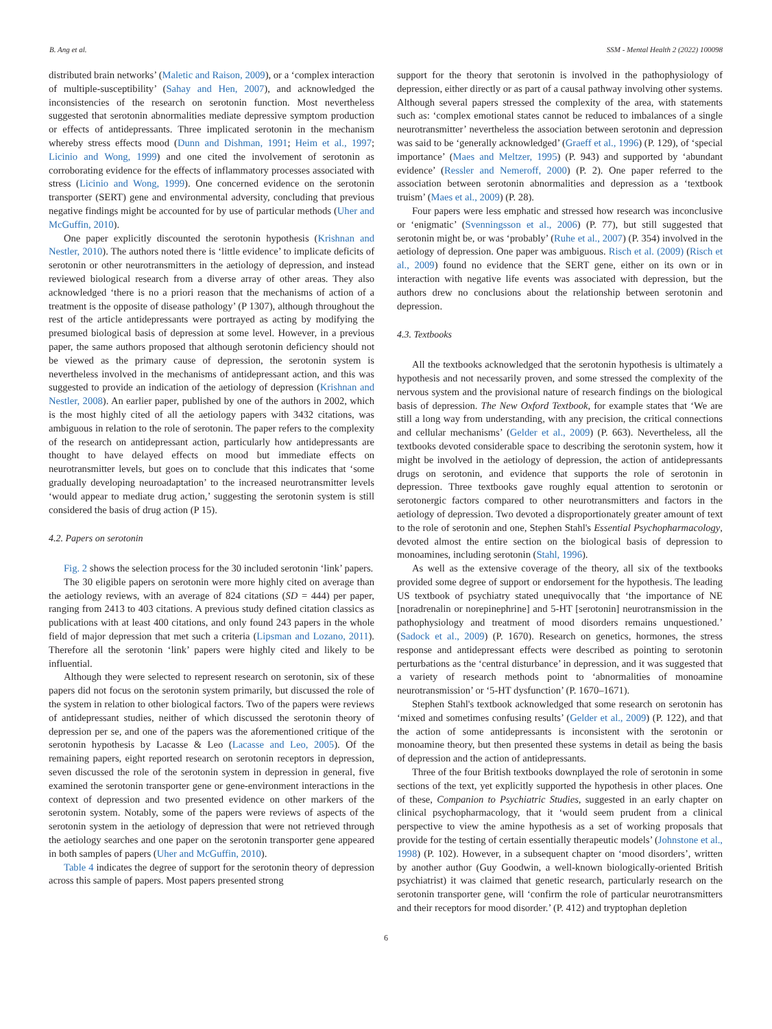B. Ang et al. SSM - Mental Health 2 (2022) 100098
distributed brain networks’ (Maletic and Raison, 2009), or a ‘complex interaction of multiple-susceptibility’ (Sahay and Hen, 2007), and acknowledged the inconsistencies of the research on serotonin function. Most nevertheless suggested that serotonin abnormalities mediate depressive symptom production or effects of antidepressants. Three implicated serotonin in the mechanism whereby stress effects mood (Dunn and Dishman, 1991; Heim et al., 1997; Licinio and Wong, 1999) and one cited the involvement of serotonin as corroborating evidence for the effects of inflammatory processes associated with stress (Licinio and Wong, 1999). One concerned evidence on the serotonin transporter (SERT) gene and environmental adversity, concluding that previous negative findings might be accounted for by use of particular methods (Uher and McGuffin, 2010).
One paper explicitly discounted the serotonin hypothesis (Krishnan and Nestler, 2010). The authors noted there is ‘little evidence’ to implicate deficits of serotonin or other neurotransmitters in the aetiology of depression, and instead reviewed biological research from a diverse array of other areas. They also acknowledged ‘there is no a priori reason that the mechanisms of action of a treatment is the opposite of disease pathology’ (P 1307), although throughout the rest of the article antidepressants were portrayed as acting by modifying the presumed biological basis of depression at some level. However, in a previous paper, the same authors proposed that although serotonin deficiency should not be viewed as the primary cause of depression, the serotonin system is nevertheless involved in the mechanisms of antidepressant action, and this was suggested to provide an indication of the aetiology of depression (Krishnan and Nestler, 2008). An earlier paper, published by one of the authors in 2002, which is the most highly cited of all the aetiology papers with 3432 citations, was ambiguous in relation to the role of serotonin. The paper refers to the complexity of the research on antidepressant action, particularly how antidepressants are thought to have delayed effects on mood but immediate effects on neurotransmitter levels, but goes on to conclude that this indicates that ‘some gradually developing neuroadaptation’ to the increased neurotransmitter levels ‘would appear to mediate drug action,’ suggesting the serotonin system is still considered the basis of drug action (P 15).
4.2. Papers on serotonin
Fig. 2 shows the selection process for the 30 included serotonin ‘link’ papers.
The 30 eligible papers on serotonin were more highly cited on average than the aetiology reviews, with an average of 824 citations (SD = 444) per paper, ranging from 2413 to 403 citations. A previous study defined citation classics as publications with at least 400 citations, and only found 243 papers in the whole field of major depression that met such a criteria (Lipsman and Lozano, 2011). Therefore all the serotonin ‘link’ papers were highly cited and likely to be influential.
Although they were selected to represent research on serotonin, six of these papers did not focus on the serotonin system primarily, but discussed the role of the system in relation to other biological factors. Two of the papers were reviews of antidepressant studies, neither of which discussed the serotonin theory of depression per se, and one of the papers was the aforementioned critique of the serotonin hypothesis by Lacasse & Leo (Lacasse and Leo, 2005). Of the remaining papers, eight reported research on serotonin receptors in depression, seven discussed the role of the serotonin system in depression in general, five examined the serotonin transporter gene or gene-environment interactions in the context of depression and two presented evidence on other markers of the serotonin system. Notably, some of the papers were reviews of aspects of the serotonin system in the aetiology of depression that were not retrieved through the aetiology searches and one paper on the serotonin transporter gene appeared in both samples of papers (Uher and McGuffin, 2010).
Table 4 indicates the degree of support for the serotonin theory of depression across this sample of papers. Most papers presented strong
support for the theory that serotonin is involved in the pathophysiology of depression, either directly or as part of a causal pathway involving other systems. Although several papers stressed the complexity of the area, with statements such as: ‘complex emotional states cannot be reduced to imbalances of a single neurotransmitter’ nevertheless the association between serotonin and depression was said to be ‘generally acknowledged’ (Graeff et al., 1996) (P. 129), of ‘special importance’ (Maes and Meltzer, 1995) (P. 943) and supported by ‘abundant evidence’ (Ressler and Nemeroff, 2000) (P. 2). One paper referred to the association between serotonin abnormalities and depression as a ‘textbook truism’ (Maes et al., 2009) (P. 28).
Four papers were less emphatic and stressed how research was inconclusive or ‘enigmatic’ (Svenningsson et al., 2006) (P. 77), but still suggested that serotonin might be, or was ‘probably’ (Ruhe et al., 2007) (P. 354) involved in the aetiology of depression. One paper was ambiguous. Risch et al. (2009) (Risch et al., 2009) found no evidence that the SERT gene, either on its own or in interaction with negative life events was associated with depression, but the authors drew no conclusions about the relationship between serotonin and depression.
4.3. Textbooks
All the textbooks acknowledged that the serotonin hypothesis is ultimately a hypothesis and not necessarily proven, and some stressed the complexity of the nervous system and the provisional nature of research findings on the biological basis of depression. The New Oxford Textbook, for example states that ‘We are still a long way from understanding, with any precision, the critical connections and cellular mechanisms’ (Gelder et al., 2009) (P. 663). Nevertheless, all the textbooks devoted considerable space to describing the serotonin system, how it might be involved in the aetiology of depression, the action of antidepressants drugs on serotonin, and evidence that supports the role of serotonin in depression. Three textbooks gave roughly equal attention to serotonin or serotonergic factors compared to other neurotransmitters and factors in the aetiology of depression. Two devoted a disproportionately greater amount of text to the role of serotonin and one, Stephen Stahl's Essential Psychopharmacology, devoted almost the entire section on the biological basis of depression to monoamines, including serotonin (Stahl, 1996).
As well as the extensive coverage of the theory, all six of the textbooks provided some degree of support or endorsement for the hypothesis. The leading US textbook of psychiatry stated unequivocally that ‘the importance of NE [noradrenalin or norepinephrine] and 5-HT [serotonin] neurotransmission in the pathophysiology and treatment of mood disorders remains unquestioned.’ (Sadock et al., 2009) (P. 1670). Research on genetics, hormones, the stress response and antidepressant effects were described as pointing to serotonin perturbations as the ‘central disturbance’ in depression, and it was suggested that a variety of research methods point to ‘abnormalities of monoamine neurotransmission’ or ‘5-HT dysfunction’ (P. 1670–1671).
Stephen Stahl's textbook acknowledged that some research on serotonin has ‘mixed and sometimes confusing results’ (Gelder et al., 2009) (P. 122), and that the action of some antidepressants is inconsistent with the serotonin or monoamine theory, but then presented these systems in detail as being the basis of depression and the action of antidepressants.
Three of the four British textbooks downplayed the role of serotonin in some sections of the text, yet explicitly supported the hypothesis in other places. One of these, Companion to Psychiatric Studies, suggested in an early chapter on clinical psychopharmacology, that it ‘would seem prudent from a clinical perspective to view the amine hypothesis as a set of working proposals that provide for the testing of certain essentially therapeutic models’ (Johnstone et al., 1998) (P. 102). However, in a subsequent chapter on ‘mood disorders’, written by another author (Guy Goodwin, a well-known biologically-oriented British psychiatrist) it was claimed that genetic research, particularly research on the serotonin transporter gene, will ‘confirm the role of particular neurotransmitters and their receptors for mood disorder.’ (P. 412) and tryptophan depletion
6